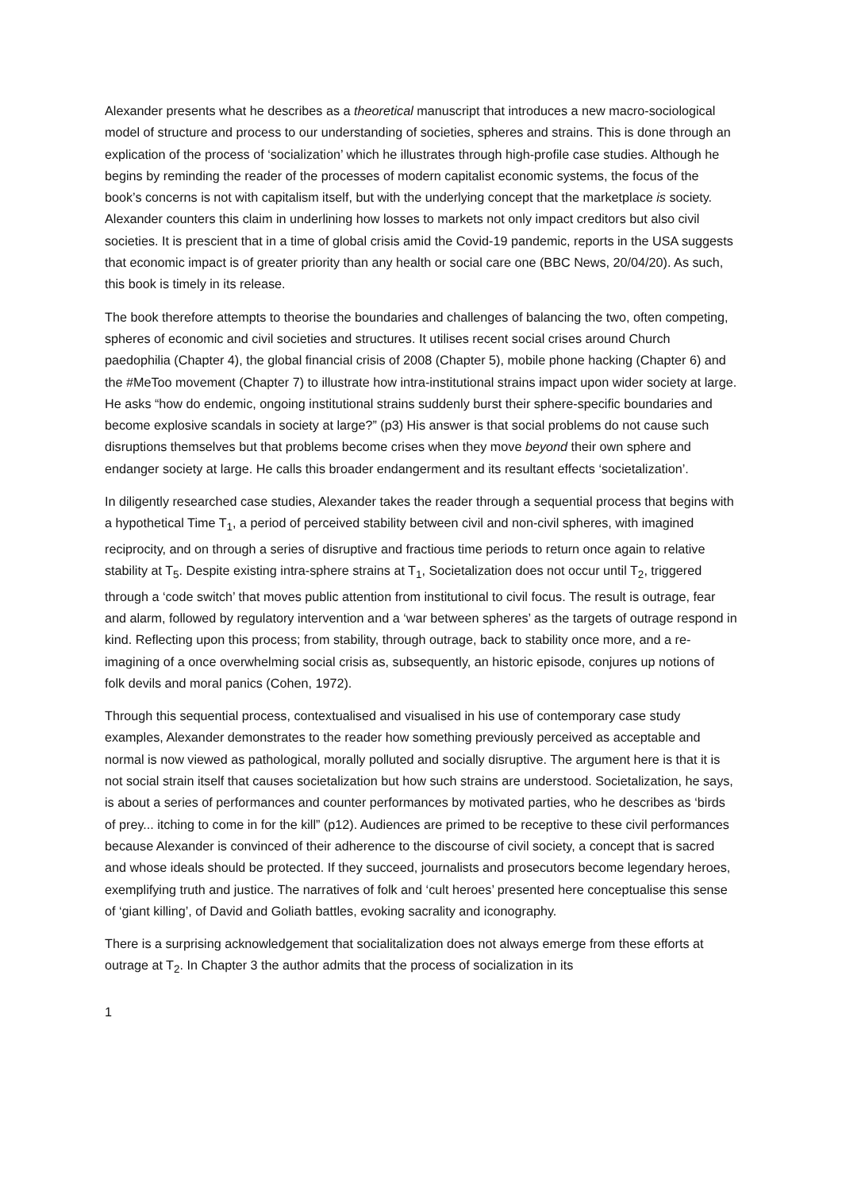Alexander presents what he describes as a theoretical manuscript that introduces a new macro-sociological model of structure and process to our understanding of societies, spheres and strains. This is done through an explication of the process of ‘socialization’ which he illustrates through high-profile case studies. Although he begins by reminding the reader of the processes of modern capitalist economic systems, the focus of the book’s concerns is not with capitalism itself, but with the underlying concept that the marketplace is society. Alexander counters this claim in underlining how losses to markets not only impact creditors but also civil societies. It is prescient that in a time of global crisis amid the Covid-19 pandemic, reports in the USA suggests that economic impact is of greater priority than any health or social care one (BBC News, 20/04/20). As such, this book is timely in its release.
The book therefore attempts to theorise the boundaries and challenges of balancing the two, often competing, spheres of economic and civil societies and structures. It utilises recent social crises around Church paedophilia (Chapter 4), the global financial crisis of 2008 (Chapter 5), mobile phone hacking (Chapter 6) and the #MeToo movement (Chapter 7) to illustrate how intra-institutional strains impact upon wider society at large. He asks “how do endemic, ongoing institutional strains suddenly burst their sphere-specific boundaries and become explosive scandals in society at large?” (p3) His answer is that social problems do not cause such disruptions themselves but that problems become crises when they move beyond their own sphere and endanger society at large. He calls this broader endangerment and its resultant effects ‘societalization’.
In diligently researched case studies, Alexander takes the reader through a sequential process that begins with a hypothetical Time T<sub>1</sub>, a period of perceived stability between civil and non-civil spheres, with imagined reciprocity, and on through a series of disruptive and fractious time periods to return once again to relative stability at T<sub>5</sub>. Despite existing intra-sphere strains at T<sub>1</sub>, Societalization does not occur until T<sub>2</sub>, triggered through a ‘code switch’ that moves public attention from institutional to civil focus. The result is outrage, fear and alarm, followed by regulatory intervention and a ‘war between spheres’ as the targets of outrage respond in kind. Reflecting upon this process; from stability, through outrage, back to stability once more, and a re-imagining of a once overwhelming social crisis as, subsequently, an historic episode, conjures up notions of folk devils and moral panics (Cohen, 1972).
Through this sequential process, contextualised and visualised in his use of contemporary case study examples, Alexander demonstrates to the reader how something previously perceived as acceptable and normal is now viewed as pathological, morally polluted and socially disruptive. The argument here is that it is not social strain itself that causes societalization but how such strains are understood. Societalization, he says, is about a series of performances and counter performances by motivated parties, who he describes as ‘birds of prey... itching to come in for the kill” (p12). Audiences are primed to be receptive to these civil performances because Alexander is convinced of their adherence to the discourse of civil society, a concept that is sacred and whose ideals should be protected. If they succeed, journalists and prosecutors become legendary heroes, exemplifying truth and justice. The narratives of folk and ‘cult heroes’ presented here conceptualise this sense of ‘giant killing’, of David and Goliath battles, evoking sacrality and iconography.
There is a surprising acknowledgement that socialitalization does not always emerge from these efforts at outrage at T<sub>2</sub>. In Chapter 3 the author admits that the process of socialization in its
1